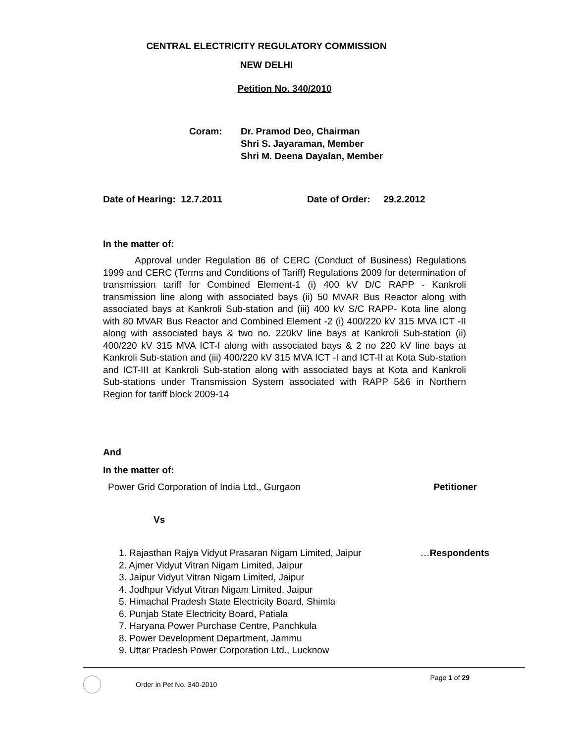CENTRAL ELECTRICITY REGULATORY COMMISSION
NEW DELHI
Petition No. 340/2010
Coram: Dr. Pramod Deo, Chairman
Shri S. Jayaraman, Member
Shri M. Deena Dayalan, Member
Date of Hearing: 12.7.2011 Date of Order: 29.2.2012
In the matter of:
Approval under Regulation 86 of CERC (Conduct of Business) Regulations 1999 and CERC (Terms and Conditions of Tariff) Regulations 2009 for determination of transmission tariff for Combined Element-1 (i) 400 kV D/C RAPP - Kankroli transmission line along with associated bays (ii) 50 MVAR Bus Reactor along with associated bays at Kankroli Sub-station and (iii) 400 kV S/C RAPP- Kota line along with 80 MVAR Bus Reactor and Combined Element -2 (i) 400/220 kV 315 MVA ICT -II along with associated bays & two no. 220kV line bays at Kankroli Sub-station (ii) 400/220 kV 315 MVA ICT-I along with associated bays & 2 no 220 kV line bays at Kankroli Sub-station and (iii) 400/220 kV 315 MVA ICT -I and ICT-II at Kota Sub-station and ICT-III at Kankroli Sub-station along with associated bays at Kota and Kankroli Sub-stations under Transmission System associated with RAPP 5&6 in Northern Region for tariff block 2009-14
And
In the matter of:
Power Grid Corporation of India Ltd., Gurgaon Petitioner
Vs
1. Rajasthan Rajya Vidyut Prasaran Nigam Limited, Jaipur …Respondents
2. Ajmer Vidyut Vitran Nigam Limited, Jaipur
3. Jaipur Vidyut Vitran Nigam Limited, Jaipur
4. Jodhpur Vidyut Vitran Nigam Limited, Jaipur
5. Himachal Pradesh State Electricity Board, Shimla
6. Punjab State Electricity Board, Patiala
7. Haryana Power Purchase Centre, Panchkula
8. Power Development Department, Jammu
9. Uttar Pradesh Power Corporation Ltd., Lucknow
Order in Pet No. 340-2010
Page 1 of 29